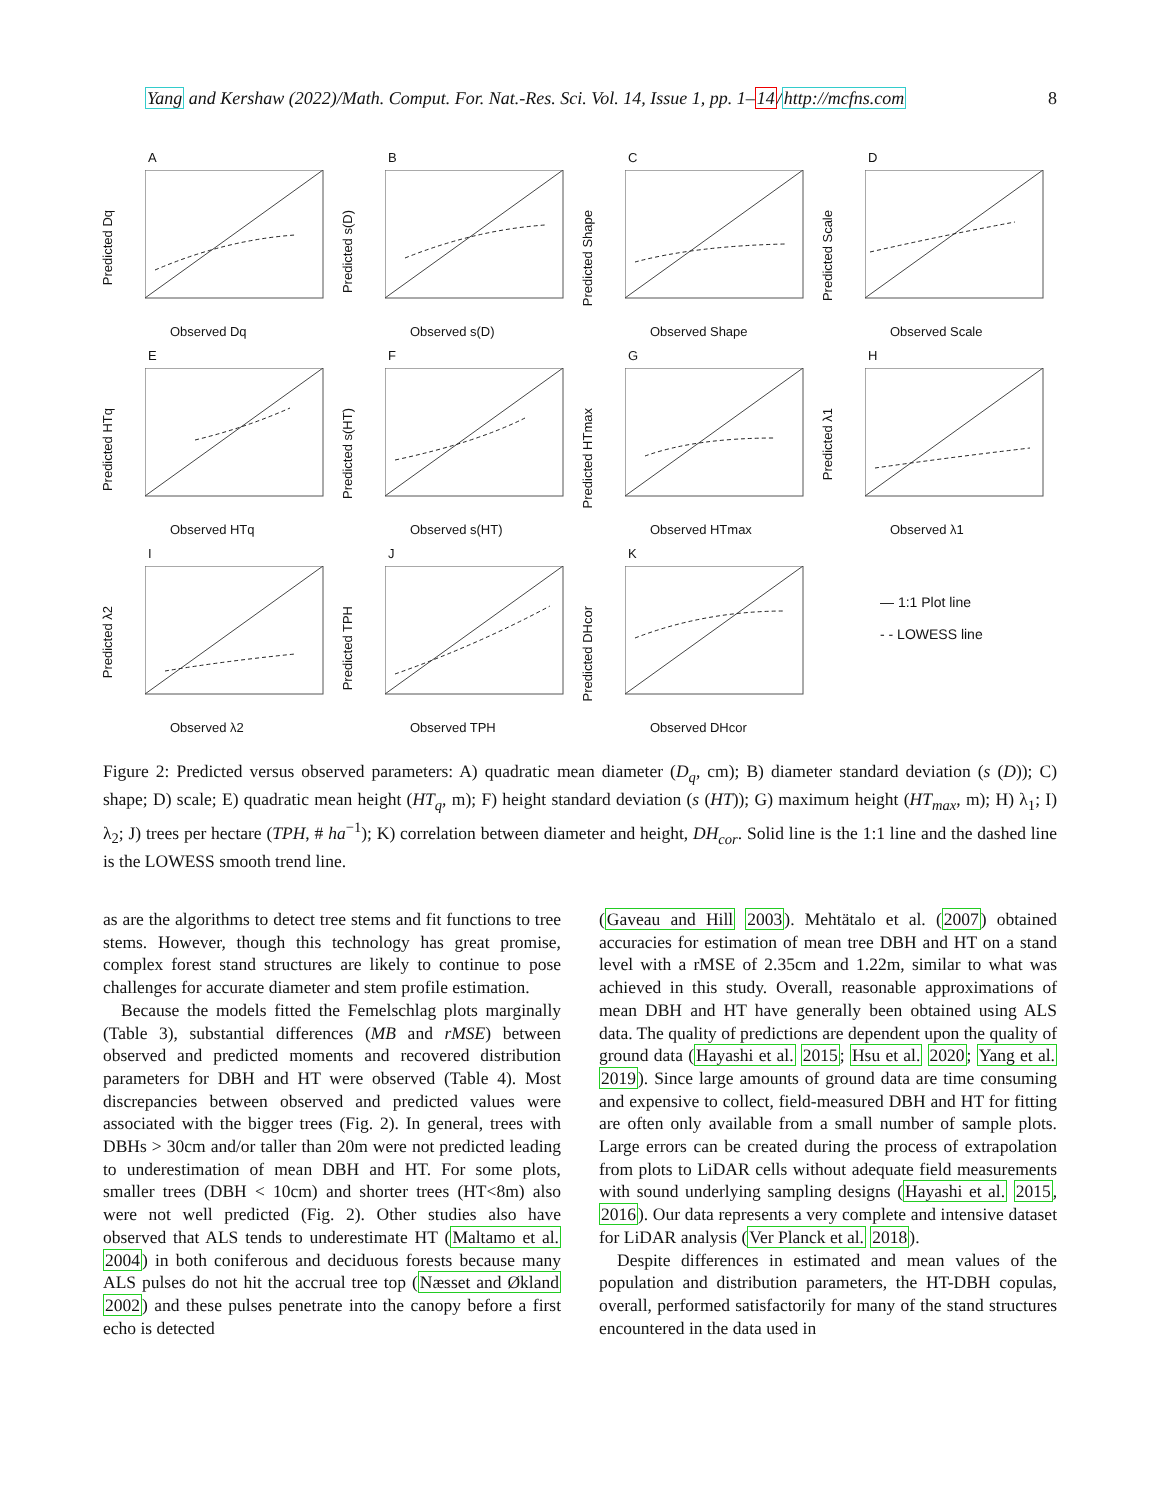Yang and Kershaw (2022)/Math. Comput. For. Nat.-Res. Sci. Vol. 14, Issue 1, pp. 1–14/http://mcfns.com 8
A
Predicted Dq
Observed Dq
B
Predicted s(D)
Observed s(D)
C
Predicted Shape
Observed Shape
D
Predicted Scale
Observed Scale
E
Predicted HTq
Observed HTq
F
Predicted s(HT)
Observed s(HT)
G
Predicted HTmax
Observed HTmax
H
Predicted λ1
Observed λ1
I
Predicted λ2
Observed λ2
J
Predicted TPH
Observed TPH
K
Predicted DHcor
Observed DHcor
— 1:1 Plot line
- - LOWESS line
Figure 2: Predicted versus observed parameters: A) quadratic mean diameter (D<sub>q</sub>, cm); B) diameter standard deviation (s (D)); C) shape; D) scale; E) quadratic mean height (HT<sub>q</sub>, m); F) height standard deviation (s (HT)); G) maximum height (HT<sub>max</sub>, m); H) λ<sub>1</sub>; I) λ<sub>2</sub>; J) trees per hectare (TPH, # ha<sup>−1</sup>); K) correlation between diameter and height, DH<sub>cor</sub>. Solid line is the 1:1 line and the dashed line is the LOWESS smooth trend line.
as are the algorithms to detect tree stems and fit functions to tree stems. However, though this technology has great promise, complex forest stand structures are likely to continue to pose challenges for accurate diameter and stem profile estimation.
Because the models fitted the Femelschlag plots marginally (Table 3), substantial differences (MB and rMSE) between observed and predicted moments and recovered distribution parameters for DBH and HT were observed (Table 4). Most discrepancies between observed and predicted values were associated with the bigger trees (Fig. 2). In general, trees with DBHs > 30cm and/or taller than 20m were not predicted leading to underestimation of mean DBH and HT. For some plots, smaller trees (DBH < 10cm) and shorter trees (HT<8m) also were not well predicted (Fig. 2). Other studies also have observed that ALS tends to underestimate HT (Maltamo et al. 2004) in both coniferous and deciduous forests because many ALS pulses do not hit the accrual tree top (Næsset and Økland 2002) and these pulses penetrate into the canopy before a first echo is detected
(Gaveau and Hill 2003). Mehtätalo et al. (2007) obtained accuracies for estimation of mean tree DBH and HT on a stand level with a rMSE of 2.35cm and 1.22m, similar to what was achieved in this study. Overall, reasonable approximations of mean DBH and HT have generally been obtained using ALS data. The quality of predictions are dependent upon the quality of ground data (Hayashi et al. 2015; Hsu et al. 2020; Yang et al. 2019). Since large amounts of ground data are time consuming and expensive to collect, field-measured DBH and HT for fitting are often only available from a small number of sample plots. Large errors can be created during the process of extrapolation from plots to LiDAR cells without adequate field measurements with sound underlying sampling designs (Hayashi et al. 2015, 2016). Our data represents a very complete and intensive dataset for LiDAR analysis (Ver Planck et al. 2018).
Despite differences in estimated and mean values of the population and distribution parameters, the HT-DBH copulas, overall, performed satisfactorily for many of the stand structures encountered in the data used in